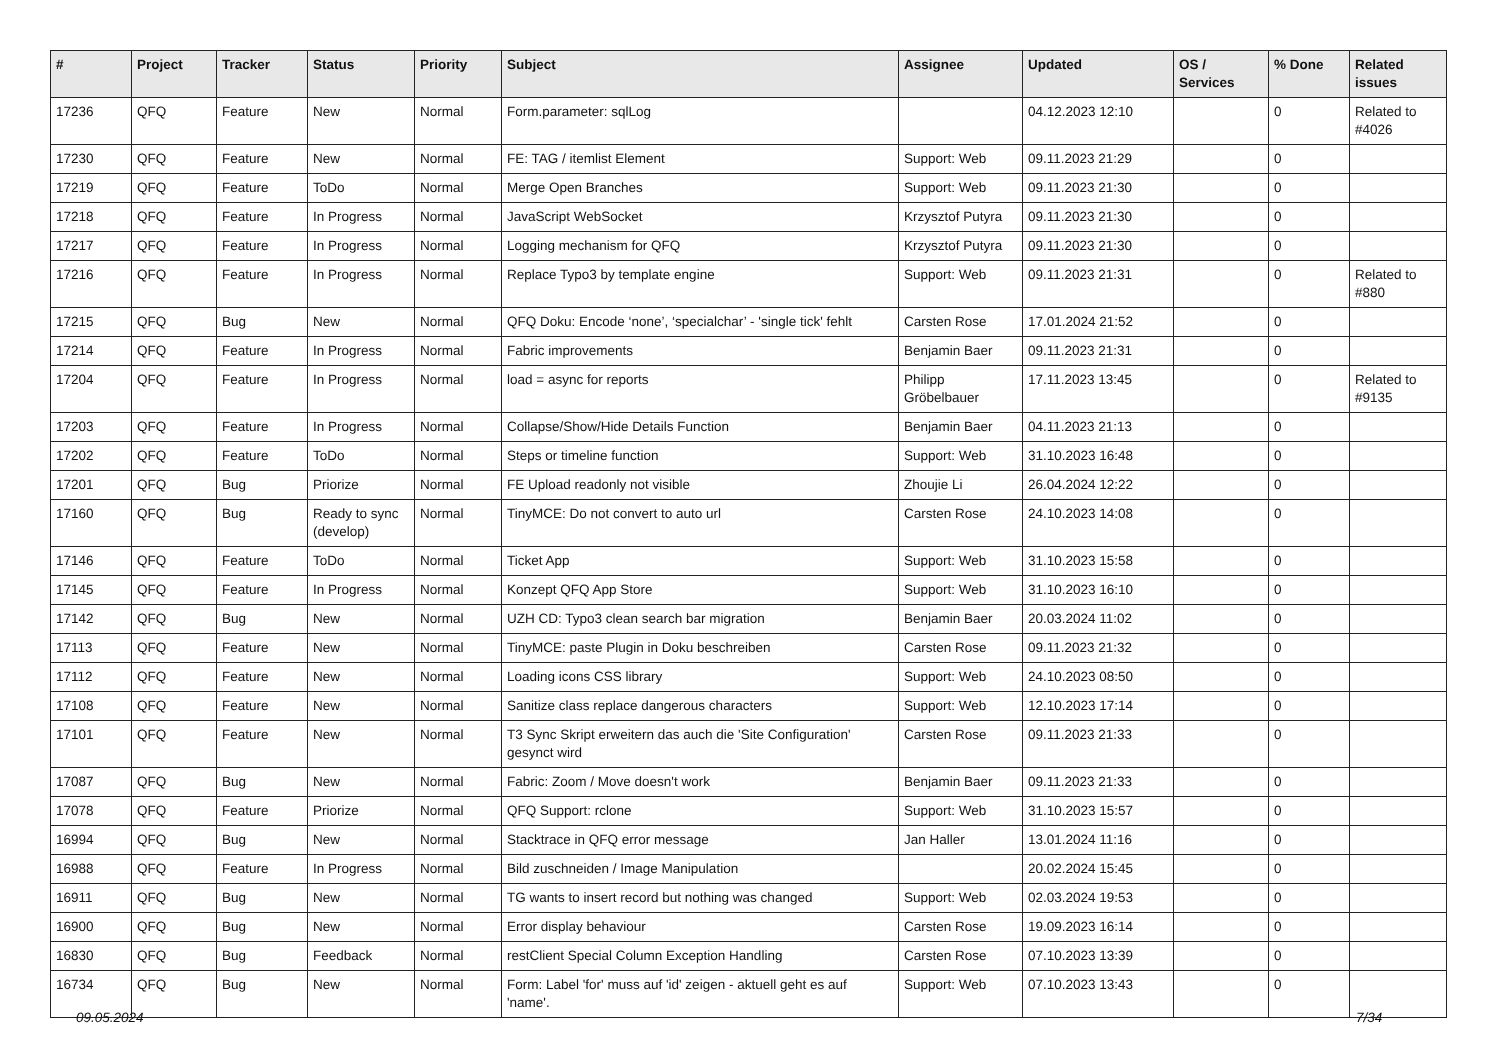| # | Project | Tracker | Status | Priority | Subject | Assignee | Updated | OS / Services | % Done | Related issues |
| --- | --- | --- | --- | --- | --- | --- | --- | --- | --- | --- |
| 17236 | QFQ | Feature | New | Normal | Form.parameter: sqlLog | | 04.12.2023 12:10 | | 0 | Related to #4026 |
| 17230 | QFQ | Feature | New | Normal | FE: TAG / itemlist Element | Support: Web | 09.11.2023 21:29 | | 0 | |
| 17219 | QFQ | Feature | ToDo | Normal | Merge Open Branches | Support: Web | 09.11.2023 21:30 | | 0 | |
| 17218 | QFQ | Feature | In Progress | Normal | JavaScript WebSocket | Krzysztof Putyra | 09.11.2023 21:30 | | 0 | |
| 17217 | QFQ | Feature | In Progress | Normal | Logging mechanism for QFQ | Krzysztof Putyra | 09.11.2023 21:30 | | 0 | |
| 17216 | QFQ | Feature | In Progress | Normal | Replace Typo3 by template engine | Support: Web | 09.11.2023 21:31 | | 0 | Related to #880 |
| 17215 | QFQ | Bug | New | Normal | QFQ Doku: Encode ‘none’, ‘specialchar’ - 'single tick' fehlt | Carsten Rose | 17.01.2024 21:52 | | 0 | |
| 17214 | QFQ | Feature | In Progress | Normal | Fabric improvements | Benjamin Baer | 09.11.2023 21:31 | | 0 | |
| 17204 | QFQ | Feature | In Progress | Normal | load = async for reports | Philipp Gröbelbauer | 17.11.2023 13:45 | | 0 | Related to #9135 |
| 17203 | QFQ | Feature | In Progress | Normal | Collapse/Show/Hide Details Function | Benjamin Baer | 04.11.2023 21:13 | | 0 | |
| 17202 | QFQ | Feature | ToDo | Normal | Steps or timeline function | Support: Web | 31.10.2023 16:48 | | 0 | |
| 17201 | QFQ | Bug | Priorize | Normal | FE Upload readonly not visible | Zhoujie Li | 26.04.2024 12:22 | | 0 | |
| 17160 | QFQ | Bug | Ready to sync (develop) | Normal | TinyMCE: Do not convert to auto url | Carsten Rose | 24.10.2023 14:08 | | 0 | |
| 17146 | QFQ | Feature | ToDo | Normal | Ticket App | Support: Web | 31.10.2023 15:58 | | 0 | |
| 17145 | QFQ | Feature | In Progress | Normal | Konzept QFQ App Store | Support: Web | 31.10.2023 16:10 | | 0 | |
| 17142 | QFQ | Bug | New | Normal | UZH CD: Typo3 clean search bar migration | Benjamin Baer | 20.03.2024 11:02 | | 0 | |
| 17113 | QFQ | Feature | New | Normal | TinyMCE: paste Plugin in Doku beschreiben | Carsten Rose | 09.11.2023 21:32 | | 0 | |
| 17112 | QFQ | Feature | New | Normal | Loading icons CSS library | Support: Web | 24.10.2023 08:50 | | 0 | |
| 17108 | QFQ | Feature | New | Normal | Sanitize class replace dangerous characters | Support: Web | 12.10.2023 17:14 | | 0 | |
| 17101 | QFQ | Feature | New | Normal | T3 Sync Skript erweitern das auch die 'Site Configuration' gesynct wird | Carsten Rose | 09.11.2023 21:33 | | 0 | |
| 17087 | QFQ | Bug | New | Normal | Fabric: Zoom / Move doesn't work | Benjamin Baer | 09.11.2023 21:33 | | 0 | |
| 17078 | QFQ | Feature | Priorize | Normal | QFQ Support: rclone | Support: Web | 31.10.2023 15:57 | | 0 | |
| 16994 | QFQ | Bug | New | Normal | Stacktrace in QFQ error message | Jan Haller | 13.01.2024 11:16 | | 0 | |
| 16988 | QFQ | Feature | In Progress | Normal | Bild zuschneiden / Image Manipulation | | 20.02.2024 15:45 | | 0 | |
| 16911 | QFQ | Bug | New | Normal | TG wants to insert record but nothing was changed | Support: Web | 02.03.2024 19:53 | | 0 | |
| 16900 | QFQ | Bug | New | Normal | Error display behaviour | Carsten Rose | 19.09.2023 16:14 | | 0 | |
| 16830 | QFQ | Bug | Feedback | Normal | restClient Special Column Exception Handling | Carsten Rose | 07.10.2023 13:39 | | 0 | |
| 16734 | QFQ | Bug | New | Normal | Form: Label 'for' muss auf 'id' zeigen - aktuell geht es auf 'name'. | Support: Web | 07.10.2023 13:43 | | 0 | |
09.05.2024 7/34